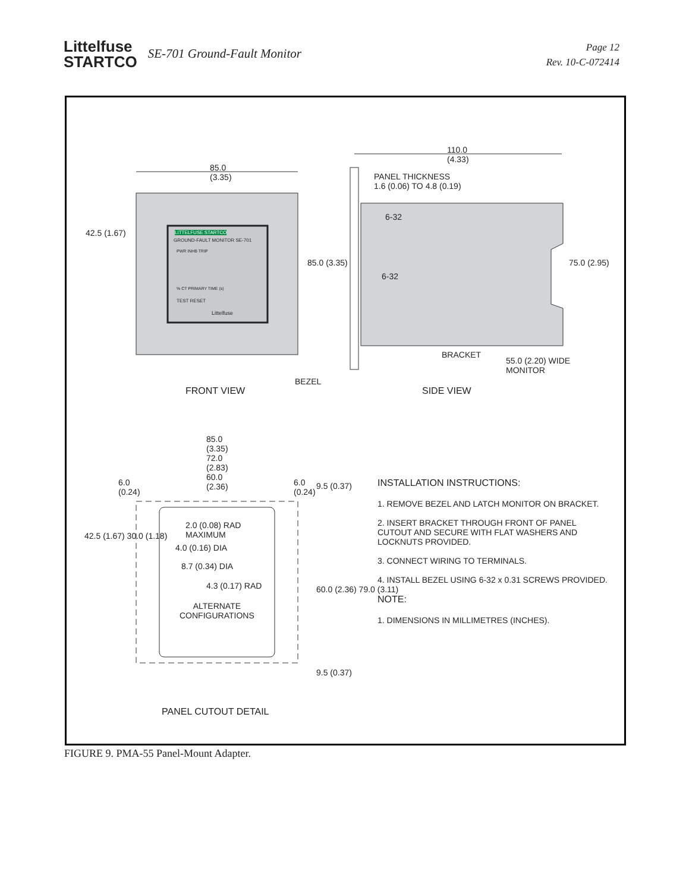Littelfuse
STARTCO
SE-701 Ground-Fault Monitor
Page 12
Rev. 10-C-072414
85.0
(3.35)
110.0
(4.33)
PANEL THICKNESS
1.6 (0.06) TO 4.8 (0.19)
LITTELFUSE STARTCO
GROUND-FAULT MONITOR SE-701
PWR INHB TRIP
% CT PRIMARY TIME (s)
TEST RESET
Littelfuse
6-32
6-32
42.5 (1.67)
85.0 (3.35) 75.0 (2.95)
BRACKET
55.0 (2.20) WIDE
MONITOR
BEZEL
FRONT VIEW SIDE VIEW
85.0
(3.35)
72.0
(2.83)
60.0
(2.36)
6.0
(0.24)
6.0
(0.24)
9.5 (0.37)
2.0 (0.08) RAD
MAXIMUM
4.0 (0.16) DIA
8.7 (0.34) DIA
4.3 (0.17) RAD
ALTERNATE
CONFIGURATIONS
42.5 (1.67) 30.0 (1.18)
60.0 (2.36) 79.0 (3.11)
9.5 (0.37)
PANEL CUTOUT DETAIL
INSTALLATION INSTRUCTIONS:
1. REMOVE BEZEL AND LATCH MONITOR ON BRACKET.
2. INSERT BRACKET THROUGH FRONT OF PANEL CUTOUT AND SECURE WITH FLAT WASHERS AND LOCKNUTS PROVIDED.
3. CONNECT WIRING TO TERMINALS.
4. INSTALL BEZEL USING 6-32 x 0.31 SCREWS PROVIDED.
NOTE:
1. DIMENSIONS IN MILLIMETRES (INCHES).
FIGURE 9. PMA-55 Panel-Mount Adapter.